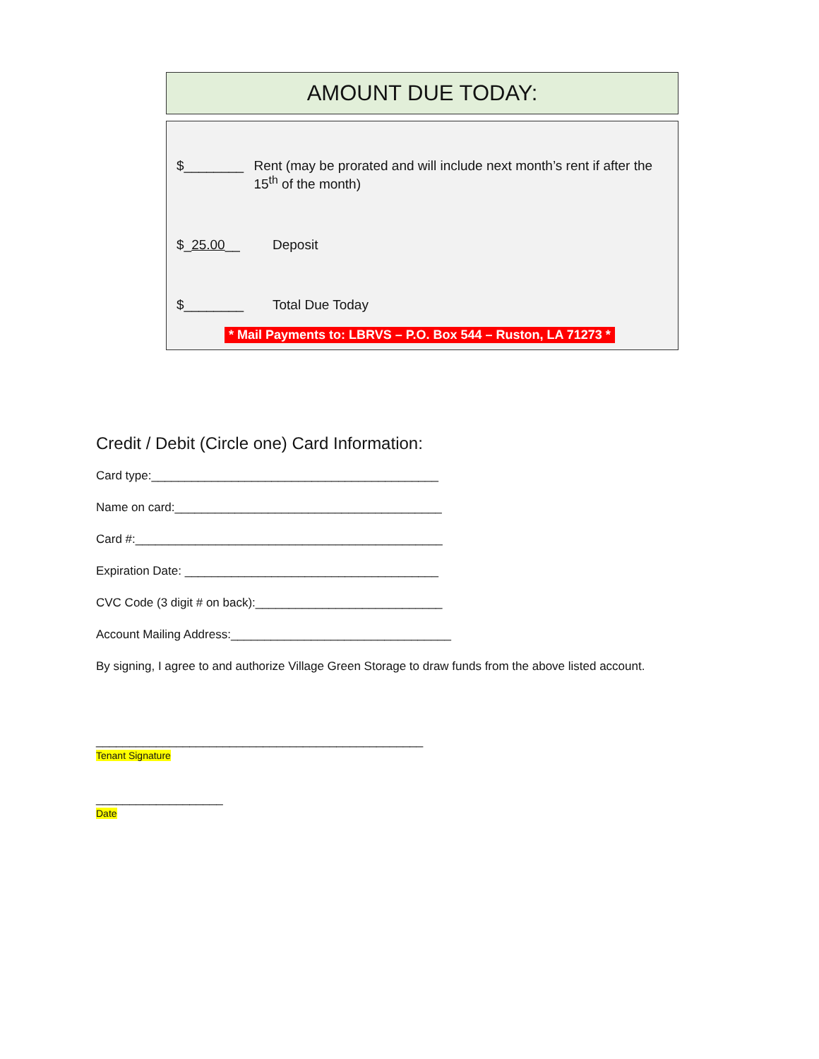AMOUNT DUE TODAY:
$________ Rent (may be prorated and will include next month’s rent if after the 15<sup>th</sup> of the month)
$_25.00__ Deposit
$________ Total Due Today
* Mail Payments to: LBRVS – P.O. Box 544 – Ruston, LA 71273 *
Credit / Debit (Circle one) Card Information:
Card type:___________________________________________
Name on card:________________________________________
Card #:______________________________________________
Expiration Date: ______________________________________
CVC Code (3 digit # on back):____________________________
Account Mailing Address:_________________________________
By signing, I agree to and authorize Village Green Storage to draw funds from the above listed account.
_________________________________________________
Tenant Signature
___________________
Date